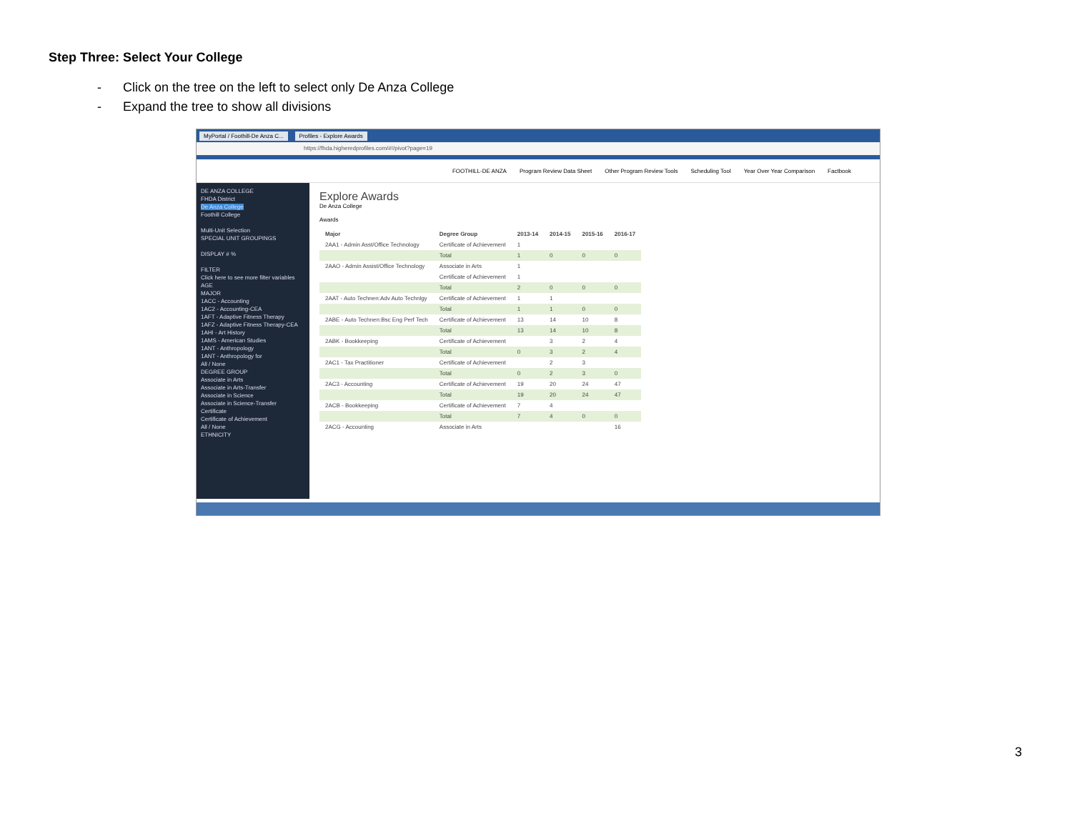Step Three: Select Your College
- Click on the tree on the left to select only De Anza College
- Expand the tree to show all divisions
MyPortal / Foothill-De Anza C... Profiles - Explore Awards
https://fhda.higheredprofiles.com/#!/pivot?page=19
FOOTHILL-DE ANZA Program Review Data Sheet Other Program Review Tools Scheduling Tool Year Over Year Comparison Factbook
DE ANZA COLLEGE
FHDA District
De Anza College
Foothill College
Multi-Unit Selection
SPECIAL UNIT GROUPINGS
DISPLAY # %
FILTER
Click here to see more filter variables
AGE
MAJOR
1ACC - Accounting
1AC2 - Accounting-CEA
1AFT - Adaptive Fitness Therapy
1AFZ - Adaptive Fitness Therapy-CEA
1AHI - Art History
1AMS - American Studies
1ANT - Anthropology
1ANT - Anthropology for
All / None
DEGREE GROUP
Associate in Arts
Associate in Arts-Transfer
Associate in Science
Associate in Science-Transfer
Certificate
Certificate of Achievement
All / None
ETHNICITY
Explore Awards
De Anza College
Awards
| Major | Degree Group | 2013-14 | 2014-15 | 2015-16 | 2016-17 |
| --- | --- | --- | --- | --- | --- |
| 2AA1 - Admin Asst/Office Technology | Certificate of Achievement | 1 | | | |
| | Total | 1 | 0 | 0 | 0 |
| 2AAO - Admin Assist/Office Technology | Associate in Arts | 1 | | | |
| | Certificate of Achievement | 1 | | | |
| | Total | 2 | 0 | 0 | 0 |
| 2AAT - Auto Technen:Adv Auto Technlgy | Certificate of Achievement | 1 | 1 | | |
| | Total | 1 | 1 | 0 | 0 |
| 2ABE - Auto Technen:Bsc Eng Perf Tech | Certificate of Achievement | 13 | 14 | 10 | 8 |
| | Total | 13 | 14 | 10 | 8 |
| 2ABK - Bookkeeping | Certificate of Achievement | | 3 | 2 | 4 |
| | Total | 0 | 3 | 2 | 4 |
| 2AC1 - Tax Practitioner | Certificate of Achievement | | 2 | 3 | |
| | Total | 0 | 2 | 3 | 0 |
| 2AC3 - Accounting | Certificate of Achievement | 19 | 20 | 24 | 47 |
| | Total | 19 | 20 | 24 | 47 |
| 2ACB - Bookkeeping | Certificate of Achievement | 7 | 4 | | |
| | Total | 7 | 4 | 0 | 0 |
| 2ACG - Accounting | Associate in Arts | | | | 16 |
3